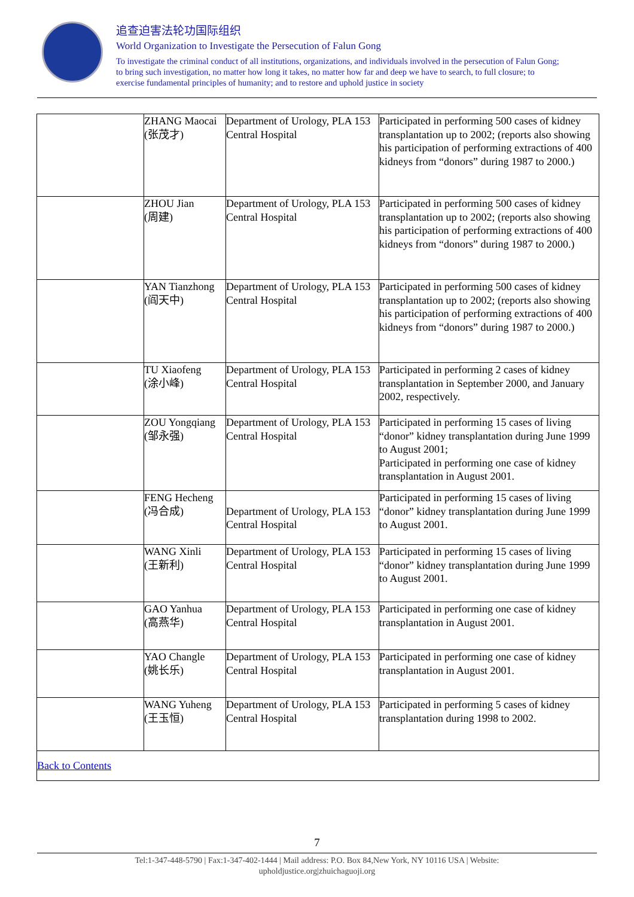追查迫害法轮功国际组织
World Organization to Investigate the Persecution of Falun Gong
To investigate the criminal conduct of all institutions, organizations, and individuals involved in the persecution of Falun Gong; to bring such investigation, no matter how long it takes, no matter how far and deep we have to search, to full closure; to exercise fundamental principles of humanity; and to restore and uphold justice in society
| | ZHANG Maocai (张茂才) | Department of Urology, PLA 153 Central Hospital | Participated in performing 500 cases of kidney transplantation up to 2002; (reports also showing his participation of performing extractions of 400 kidneys from “donors” during 1987 to 2000.) |
| | ZHOU Jian (周建) | Department of Urology, PLA 153 Central Hospital | Participated in performing 500 cases of kidney transplantation up to 2002; (reports also showing his participation of performing extractions of 400 kidneys from “donors” during 1987 to 2000.) |
| | YAN Tianzhong (阎天中) | Department of Urology, PLA 153 Central Hospital | Participated in performing 500 cases of kidney transplantation up to 2002; (reports also showing his participation of performing extractions of 400 kidneys from “donors” during 1987 to 2000.) |
| | TU Xiaofeng (涂小峰) | Department of Urology, PLA 153 Central Hospital | Participated in performing 2 cases of kidney transplantation in September 2000, and January 2002, respectively. |
| | ZOU Yongqiang (邹永强) | Department of Urology, PLA 153 Central Hospital | Participated in performing 15 cases of living “donor” kidney transplantation during June 1999 to August 2001; Participated in performing one case of kidney transplantation in August 2001. |
| | FENG Hecheng (冯合成) | Department of Urology, PLA 153 Central Hospital | Participated in performing 15 cases of living “donor” kidney transplantation during June 1999 to August 2001. |
| | WANG Xinli (王新利) | Department of Urology, PLA 153 Central Hospital | Participated in performing 15 cases of living “donor” kidney transplantation during June 1999 to August 2001. |
| | GAO Yanhua (高燕华) | Department of Urology, PLA 153 Central Hospital | Participated in performing one case of kidney transplantation in August 2001. |
| | YAO Changle (姚长乐) | Department of Urology, PLA 153 Central Hospital | Participated in performing one case of kidney transplantation in August 2001. |
| | WANG Yuheng (王玉恒) | Department of Urology, PLA 153 Central Hospital | Participated in performing 5 cases of kidney transplantation during 1998 to 2002. |
| Back to Contents | | | |
7
Tel:1-347-448-5790 | Fax:1-347-402-1444 | Mail address: P.O. Box 84,New York, NY 10116 USA | Website:
upholdjustice.org|zhuichaguoji.org